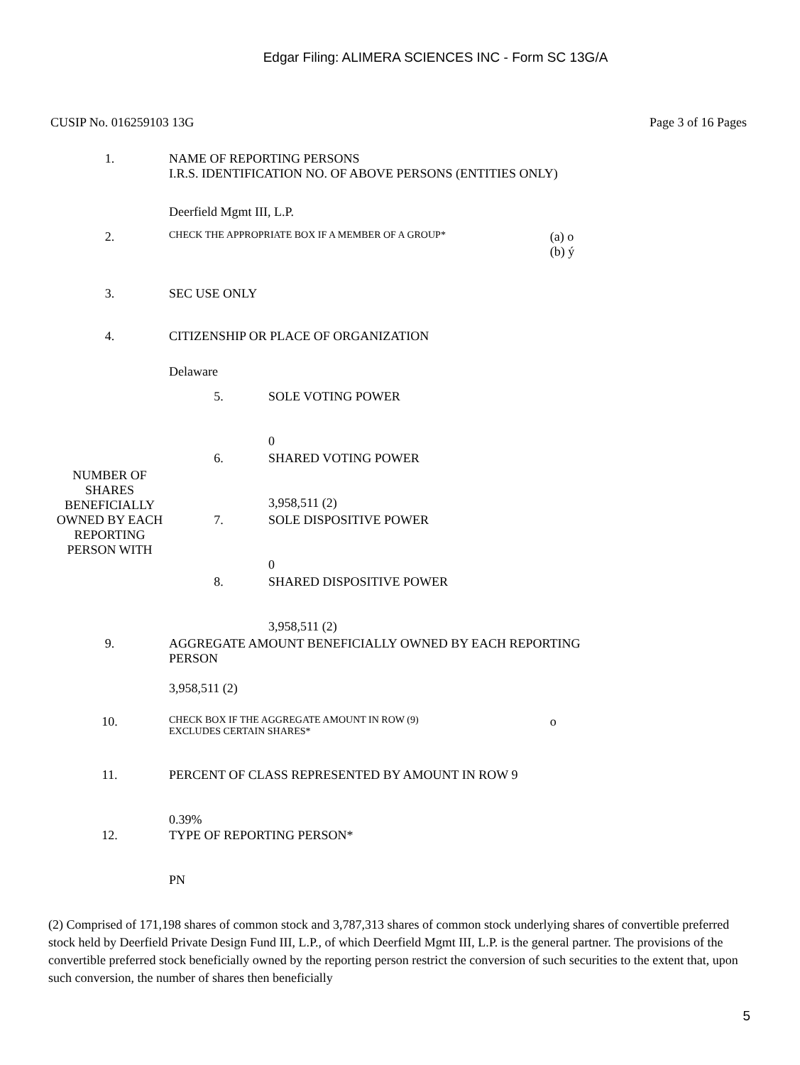Edgar Filing: ALIMERA SCIENCES INC - Form SC 13G/A
CUSIP No. 016259103 13G Page 3 of 16 Pages
| 1. | NAME OF REPORTING PERSONS I.R.S. IDENTIFICATION NO. OF ABOVE PERSONS (ENTITIES ONLY) | | |
| | Deerfield Mgmt III, L.P. | | |
| 2. | CHECK THE APPROPRIATE BOX IF A MEMBER OF A GROUP* | | (a) o (b) ý |
| 3. | SEC USE ONLY | | |
| 4. | CITIZENSHIP OR PLACE OF ORGANIZATION | | |
| | Delaware | | |
| NUMBER OF SHARES BENEFICIALLY OWNED BY EACH REPORTING PERSON WITH | 5. | SOLE VOTING POWER 0 | |
| | 6. | SHARED VOTING POWER 3,958,511 (2) | |
| | 7. | SOLE DISPOSITIVE POWER 0 | |
| | 8. | SHARED DISPOSITIVE POWER 3,958,511 (2) | |
| 9. | AGGREGATE AMOUNT BENEFICIALLY OWNED BY EACH REPORTING PERSON 3,958,511 (2) | | |
| 10. | CHECK BOX IF THE AGGREGATE AMOUNT IN ROW (9) EXCLUDES CERTAIN SHARES* | | o |
| 11. | PERCENT OF CLASS REPRESENTED BY AMOUNT IN ROW 9 0.39% | | |
| 12. | TYPE OF REPORTING PERSON* PN | | |
(2) Comprised of 171,198 shares of common stock and 3,787,313 shares of common stock underlying shares of convertible preferred stock held by Deerfield Private Design Fund III, L.P., of which Deerfield Mgmt III, L.P. is the general partner. The provisions of the convertible preferred stock beneficially owned by the reporting person restrict the conversion of such securities to the extent that, upon such conversion, the number of shares then beneficially
5